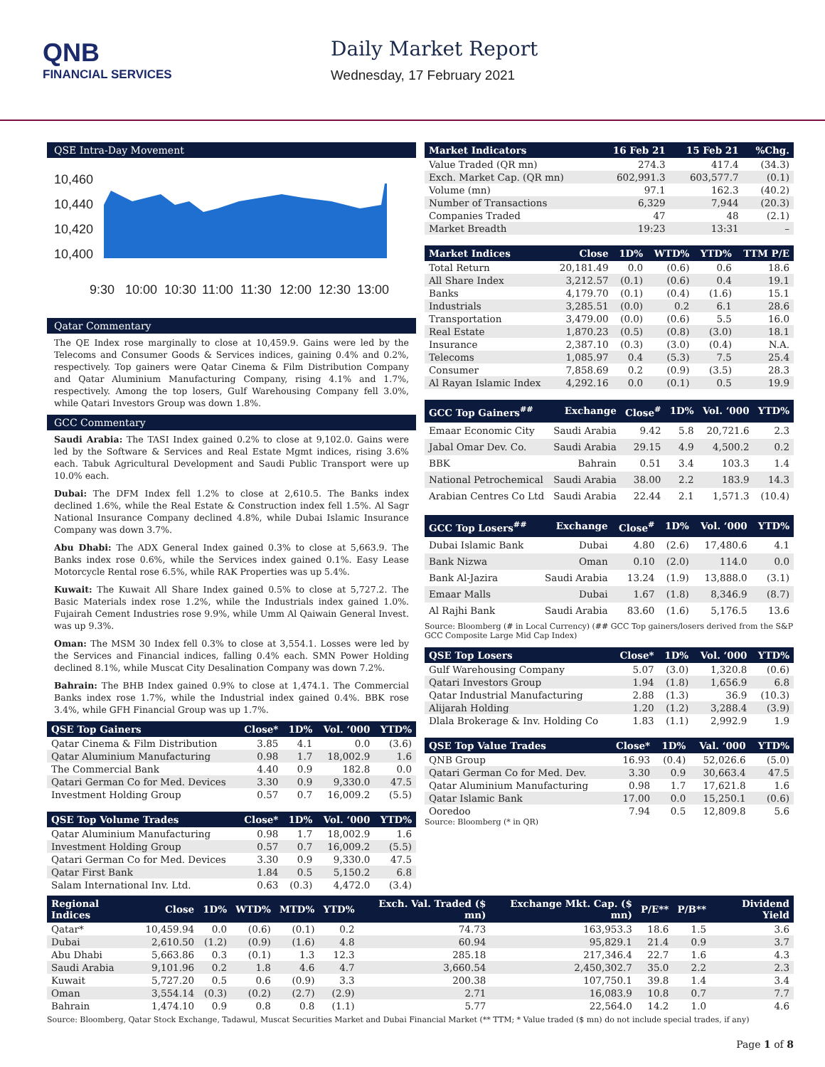QNB
FINANCIAL SERVICES
Daily Market Report
Wednesday, 17 February 2021
QSE Intra-Day Movement
10,460
10,440
10,420
10,400
9:30
10:00
10:30
11:00
11:30
12:00
12:30
13:00
Qatar Commentary
The QE Index rose marginally to close at 10,459.9. Gains were led by the Telecoms and Consumer Goods & Services indices, gaining 0.4% and 0.2%, respectively. Top gainers were Qatar Cinema & Film Distribution Company and Qatar Aluminium Manufacturing Company, rising 4.1% and 1.7%, respectively. Among the top losers, Gulf Warehousing Company fell 3.0%, while Qatari Investors Group was down 1.8%.
GCC Commentary
Saudi Arabia: The TASI Index gained 0.2% to close at 9,102.0. Gains were led by the Software & Services and Real Estate Mgmt indices, rising 3.6% each. Tabuk Agricultural Development and Saudi Public Transport were up 10.0% each.
Dubai: The DFM Index fell 1.2% to close at 2,610.5. The Banks index declined 1.6%, while the Real Estate & Construction index fell 1.5%. Al Sagr National Insurance Company declined 4.8%, while Dubai Islamic Insurance Company was down 3.7%.
Abu Dhabi: The ADX General Index gained 0.3% to close at 5,663.9. The Banks index rose 0.6%, while the Services index gained 0.1%. Easy Lease Motorcycle Rental rose 6.5%, while RAK Properties was up 5.4%.
Kuwait: The Kuwait All Share Index gained 0.5% to close at 5,727.2. The Basic Materials index rose 1.2%, while the Industrials index gained 1.0%. Fujairah Cement Industries rose 9.9%, while Umm Al Qaiwain General Invest. was up 9.3%.
Oman: The MSM 30 Index fell 0.3% to close at 3,554.1. Losses were led by the Services and Financial indices, falling 0.4% each. SMN Power Holding declined 8.1%, while Muscat City Desalination Company was down 7.2%.
Bahrain: The BHB Index gained 0.9% to close at 1,474.1. The Commercial Banks index rose 1.7%, while the Industrial index gained 0.4%. BBK rose 3.4%, while GFH Financial Group was up 1.7%.
| QSE Top Gainers | Close* | 1D% | Vol. ‘000 | YTD% |
| --- | --- | --- | --- | --- |
| Qatar Cinema & Film Distribution | 3.85 | 4.1 | 0.0 | (3.6) |
| Qatar Aluminium Manufacturing | 0.98 | 1.7 | 18,002.9 | 1.6 |
| The Commercial Bank | 4.40 | 0.9 | 182.8 | 0.0 |
| Qatari German Co for Med. Devices | 3.30 | 0.9 | 9,330.0 | 47.5 |
| Investment Holding Group | 0.57 | 0.7 | 16,009.2 | (5.5) |
| QSE Top Volume Trades | Close* | 1D% | Vol. ‘000 | YTD% |
| --- | --- | --- | --- | --- |
| Qatar Aluminium Manufacturing | 0.98 | 1.7 | 18,002.9 | 1.6 |
| Investment Holding Group | 0.57 | 0.7 | 16,009.2 | (5.5) |
| Qatari German Co for Med. Devices | 3.30 | 0.9 | 9,330.0 | 47.5 |
| Qatar First Bank | 1.84 | 0.5 | 5,150.2 | 6.8 |
| Salam International Inv. Ltd. | 0.63 | (0.3) | 4,472.0 | (3.4) |
| Market Indicators | 16 Feb 21 | 15 Feb 21 | %Chg. |
| --- | --- | --- | --- |
| Value Traded (QR mn) | 274.3 | 417.4 | (34.3) |
| Exch. Market Cap. (QR mn) | 602,991.3 | 603,577.7 | (0.1) |
| Volume (mn) | 97.1 | 162.3 | (40.2) |
| Number of Transactions | 6,329 | 7,944 | (20.3) |
| Companies Traded | 47 | 48 | (2.1) |
| Market Breadth | 19:23 | 13:31 | – |
| Market Indices | Close | 1D% | WTD% | YTD% | TTM P/E |
| --- | --- | --- | --- | --- | --- |
| Total Return | 20,181.49 | 0.0 | (0.6) | 0.6 | 18.6 |
| All Share Index | 3,212.57 | (0.1) | (0.6) | 0.4 | 19.1 |
| Banks | 4,179.70 | (0.1) | (0.4) | (1.6) | 15.1 |
| Industrials | 3,285.51 | (0.0) | 0.2 | 6.1 | 28.6 |
| Transportation | 3,479.00 | (0.0) | (0.6) | 5.5 | 16.0 |
| Real Estate | 1,870.23 | (0.5) | (0.8) | (3.0) | 18.1 |
| Insurance | 2,387.10 | (0.3) | (3.0) | (0.4) | N.A. |
| Telecoms | 1,085.97 | 0.4 | (5.3) | 7.5 | 25.4 |
| Consumer | 7,858.69 | 0.2 | (0.9) | (3.5) | 28.3 |
| Al Rayan Islamic Index | 4,292.16 | 0.0 | (0.1) | 0.5 | 19.9 |
| GCC Top Gainers<sup>##</sup> | Exchange | Close<sup>#</sup> | 1D% | Vol. ‘000 | YTD% |
| --- | --- | --- | --- | --- | --- |
| Emaar Economic City | Saudi Arabia | 9.42 | 5.8 | 20,721.6 | 2.3 |
| Jabal Omar Dev. Co. | Saudi Arabia | 29.15 | 4.9 | 4,500.2 | 0.2 |
| BBK | Bahrain | 0.51 | 3.4 | 103.3 | 1.4 |
| National Petrochemical | Saudi Arabia | 38.00 | 2.2 | 183.9 | 14.3 |
| Arabian Centres Co Ltd | Saudi Arabia | 22.44 | 2.1 | 1,571.3 | (10.4) |
| GCC Top Losers<sup>##</sup> | Exchange | Close<sup>#</sup> | 1D% | Vol. ‘000 | YTD% |
| --- | --- | --- | --- | --- | --- |
| Dubai Islamic Bank | Dubai | 4.80 | (2.6) | 17,480.6 | 4.1 |
| Bank Nizwa | Oman | 0.10 | (2.0) | 114.0 | 0.0 |
| Bank Al-Jazira | Saudi Arabia | 13.24 | (1.9) | 13,888.0 | (3.1) |
| Emaar Malls | Dubai | 1.67 | (1.8) | 8,346.9 | (8.7) |
| Al Rajhi Bank | Saudi Arabia | 83.60 | (1.6) | 5,176.5 | 13.6 |
Source: Bloomberg (# in Local Currency) (## GCC Top gainers/losers derived from the S&P GCC Composite Large Mid Cap Index)
| QSE Top Losers | Close* | 1D% | Vol. ‘000 | YTD% |
| --- | --- | --- | --- | --- |
| Gulf Warehousing Company | 5.07 | (3.0) | 1,320.8 | (0.6) |
| Qatari Investors Group | 1.94 | (1.8) | 1,656.9 | 6.8 |
| Qatar Industrial Manufacturing | 2.88 | (1.3) | 36.9 | (10.3) |
| Alijarah Holding | 1.20 | (1.2) | 3,288.4 | (3.9) |
| Dlala Brokerage & Inv. Holding Co | 1.83 | (1.1) | 2,992.9 | 1.9 |
| QSE Top Value Trades | Close* | 1D% | Val. ‘000 | YTD% |
| --- | --- | --- | --- | --- |
| QNB Group | 16.93 | (0.4) | 52,026.6 | (5.0) |
| Qatari German Co for Med. Dev. | 3.30 | 0.9 | 30,663.4 | 47.5 |
| Qatar Aluminium Manufacturing | 0.98 | 1.7 | 17,621.8 | 1.6 |
| Qatar Islamic Bank | 17.00 | 0.0 | 15,250.1 | (0.6) |
| Ooredoo | 7.94 | 0.5 | 12,809.8 | 5.6 |
Source: Bloomberg (* in QR)
| Regional Indices | Close | 1D% | WTD% | MTD% | YTD% | Exch. Val. Traded ($ mn) | Exchange Mkt. Cap. ($ mn) | P/E** | P/B** | Dividend Yield |
| --- | --- | --- | --- | --- | --- | --- | --- | --- | --- | --- |
| Qatar* | 10,459.94 | 0.0 | (0.6) | (0.1) | 0.2 | 74.73 | 163,953.3 | 18.6 | 1.5 | 3.6 |
| Dubai | 2,610.50 | (1.2) | (0.9) | (1.6) | 4.8 | 60.94 | 95,829.1 | 21.4 | 0.9 | 3.7 |
| Abu Dhabi | 5,663.86 | 0.3 | (0.1) | 1.3 | 12.3 | 285.18 | 217,346.4 | 22.7 | 1.6 | 4.3 |
| Saudi Arabia | 9,101.96 | 0.2 | 1.8 | 4.6 | 4.7 | 3,660.54 | 2,450,302.7 | 35.0 | 2.2 | 2.3 |
| Kuwait | 5,727.20 | 0.5 | 0.6 | (0.9) | 3.3 | 200.38 | 107,750.1 | 39.8 | 1.4 | 3.4 |
| Oman | 3,554.14 | (0.3) | (0.2) | (2.7) | (2.9) | 2.71 | 16,083.9 | 10.8 | 0.7 | 7.7 |
| Bahrain | 1,474.10 | 0.9 | 0.8 | 0.8 | (1.1) | 5.77 | 22,564.0 | 14.2 | 1.0 | 4.6 |
Source: Bloomberg, Qatar Stock Exchange, Tadawul, Muscat Securities Market and Dubai Financial Market (** TTM; * Value traded ($ mn) do not include special trades, if any)
Page 1 of 8